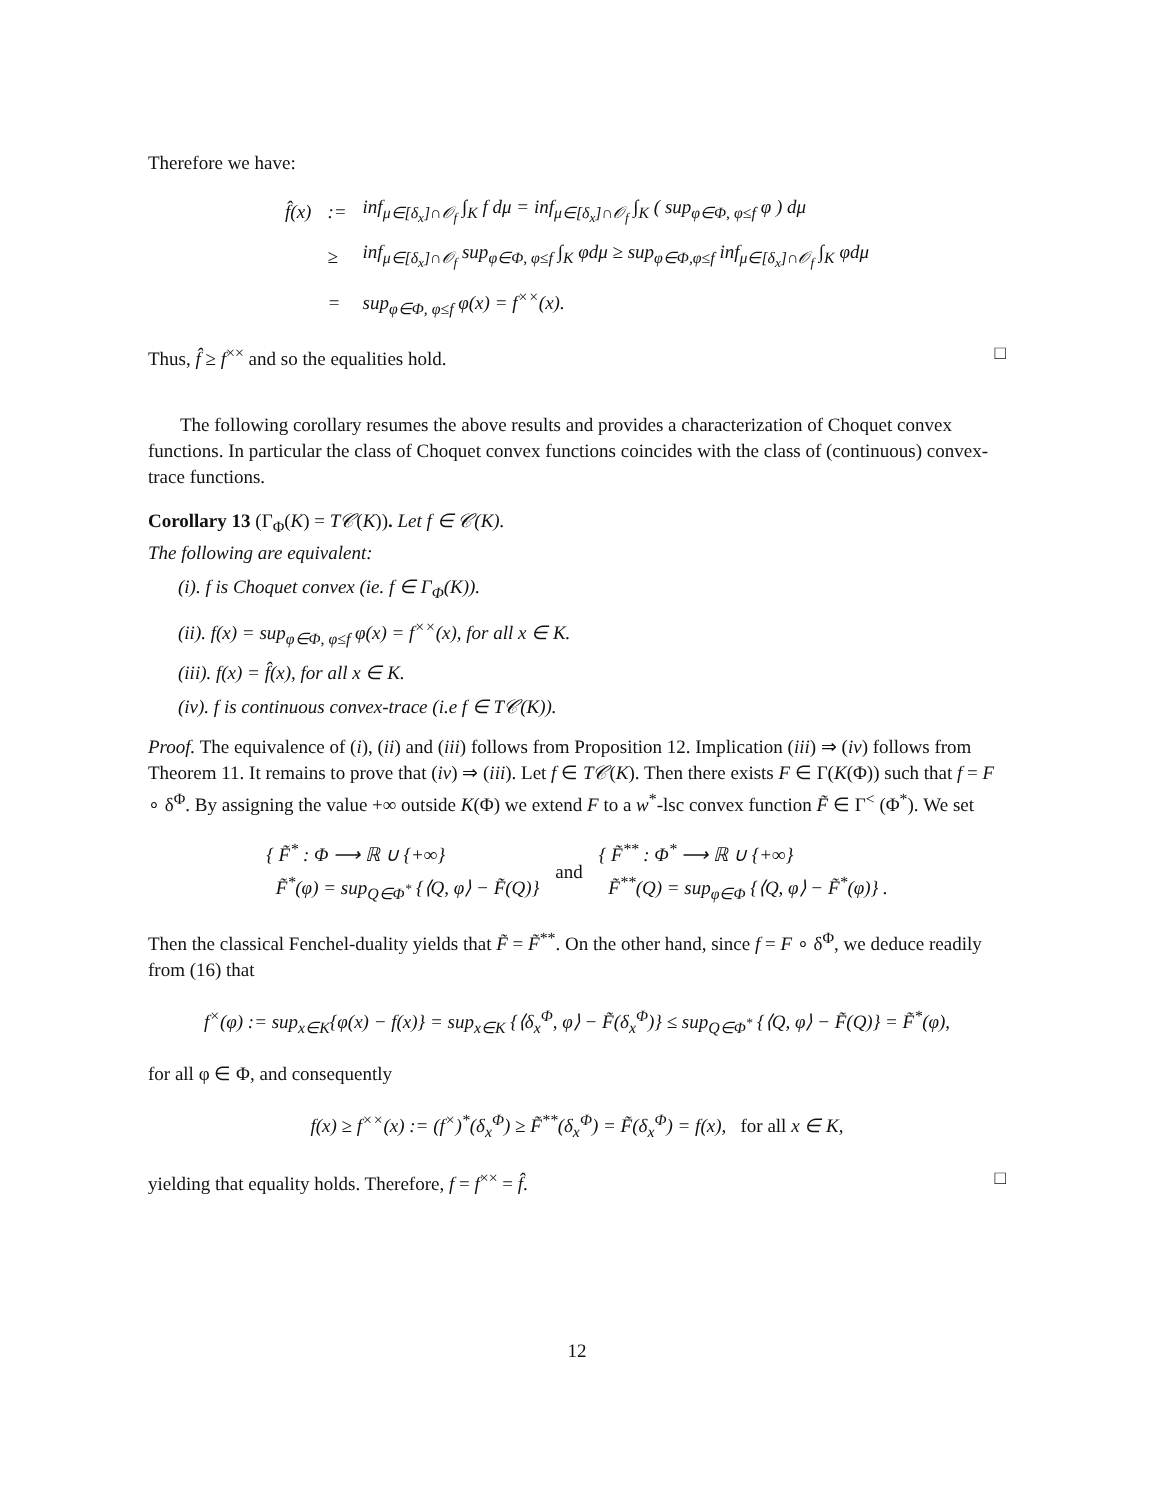Therefore we have:
| f̂(x) | := | inf<sub>μ∈[δ<sub>x</sub>]∩𝒪<sub>f</sub></sub> ∫<sub>K</sub> f dμ = inf<sub>μ∈[δ<sub>x</sub>]∩𝒪<sub>f</sub></sub> ∫<sub>K</sub> ( sup<sub>φ∈Φ, φ≤f</sub> φ ) dμ |
| | ≥ | inf<sub>μ∈[δ<sub>x</sub>]∩𝒪<sub>f</sub></sub> sup<sub>φ∈Φ, φ≤f</sub> ∫<sub>K</sub> φdμ ≥ sup<sub>φ∈Φ,φ≤f</sub> inf<sub>μ∈[δ<sub>x</sub>]∩𝒪<sub>f</sub></sub> ∫<sub>K</sub> φdμ |
| | = | sup<sub>φ∈Φ, φ≤f</sub> φ(x) = f<sup>××</sup>(x). |
Thus, f̂ ≥ f<sup>××</sup> and so the equalities hold. □
The following corollary resumes the above results and provides a characterization of Choquet convex functions. In particular the class of Choquet convex functions coincides with the class of (continuous) convex-trace functions.
Corollary 13 (Γ<sub>Φ</sub>(K) = T𝒞(K)). Let f ∈ 𝒞(K).
The following are equivalent:
(i). f is Choquet convex (ie. f ∈ Γ<sub>Φ</sub>(K)).
(ii). f(x) = sup<sub>φ∈Φ, φ≤f</sub> φ(x) = f<sup>××</sup>(x), for all x ∈ K.
(iii). f(x) = f̂(x), for all x ∈ K.
(iv). f is continuous convex-trace (i.e f ∈ T𝒞(K)).
Proof. The equivalence of (i), (ii) and (iii) follows from Proposition 12. Implication (iii) ⇒ (iv) follows from Theorem 11. It remains to prove that (iv) ⇒ (iii). Let f ∈ T𝒞(K). Then there exists F ∈ Γ(K(Φ)) such that f = F ∘ δ<sup>Φ</sup>. By assigning the value +∞ outside K(Φ) we extend F to a w<sup>*</sup>-lsc convex function F̃ ∈ Γ<sup><</sup> (Φ<sup>*</sup>). We set
| { F̃<sup>*</sup> : Φ ⟶ ℝ ∪ {+∞} F̃<sup>*</sup>(φ) = sup<sub>Q∈Φ<sup>*</sup></sub> {⟨Q, φ⟩ − F̃(Q)} | and | { F̃<sup>**</sup> : Φ<sup>*</sup> ⟶ ℝ ∪ {+∞} F̃<sup>**</sup>(Q) = sup<sub>φ∈Φ</sub> {⟨Q, φ⟩ − F̃<sup>*</sup>(φ)} . |
Then the classical Fenchel-duality yields that F̃ = F̃<sup>**</sup>. On the other hand, since f = F ∘ δ<sup>Φ</sup>, we deduce readily from (16) that
f<sup>×</sup>(φ) := sup<sub>x∈K</sub>{φ(x) − f(x)} = sup<sub>x∈K</sub> {⟨δ<sub>x</sub><sup>Φ</sup>, φ⟩ − F̃(δ<sub>x</sub><sup>Φ</sup>)} ≤ sup<sub>Q∈Φ<sup>*</sup></sub> {⟨Q, φ⟩ − F̃(Q)} = F̃<sup>*</sup>(φ),
for all φ ∈ Φ, and consequently
f(x) ≥ f<sup>××</sup>(x) := (f<sup>×</sup>)<sup>*</sup>(δ<sub>x</sub><sup>Φ</sup>) ≥ F̃<sup>**</sup>(δ<sub>x</sub><sup>Φ</sup>) = F̃(δ<sub>x</sub><sup>Φ</sup>) = f(x), for all x ∈ K,
yielding that equality holds. Therefore, f = f<sup>××</sup> = f̂. □
12